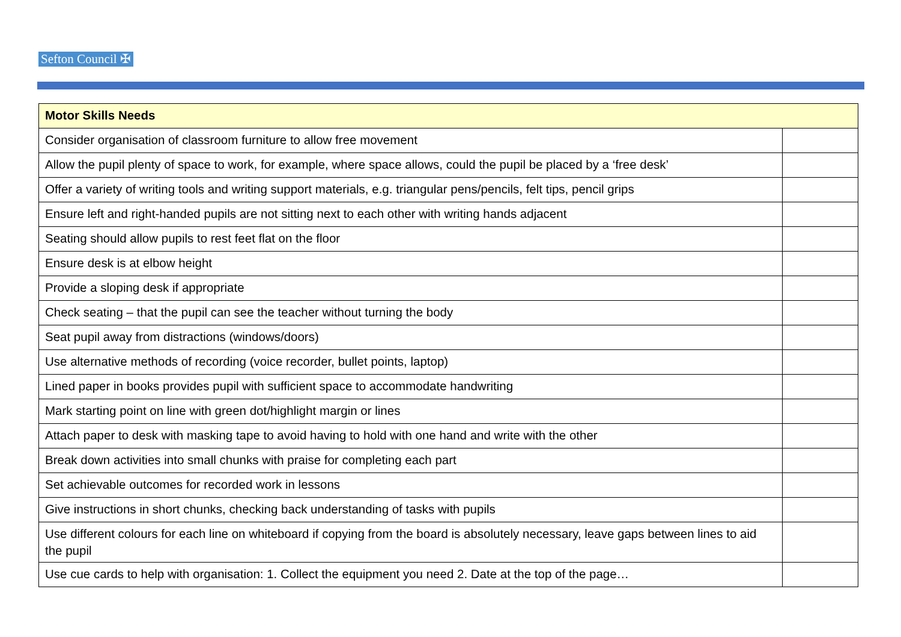Sefton Council ✠
| Motor Skills Needs | |
| --- | --- |
| Consider organisation of classroom furniture to allow free movement | |
| Allow the pupil plenty of space to work, for example, where space allows, could the pupil be placed by a ‘free desk’ | |
| Offer a variety of writing tools and writing support materials, e.g. triangular pens/pencils, felt tips, pencil grips | |
| Ensure left and right-handed pupils are not sitting next to each other with writing hands adjacent | |
| Seating should allow pupils to rest feet flat on the floor | |
| Ensure desk is at elbow height | |
| Provide a sloping desk if appropriate | |
| Check seating – that the pupil can see the teacher without turning the body | |
| Seat pupil away from distractions (windows/doors) | |
| Use alternative methods of recording (voice recorder, bullet points, laptop) | |
| Lined paper in books provides pupil with sufficient space to accommodate handwriting | |
| Mark starting point on line with green dot/highlight margin or lines | |
| Attach paper to desk with masking tape to avoid having to hold with one hand and write with the other | |
| Break down activities into small chunks with praise for completing each part | |
| Set achievable outcomes for recorded work in lessons | |
| Give instructions in short chunks, checking back understanding of tasks with pupils | |
| Use different colours for each line on whiteboard if copying from the board is absolutely necessary, leave gaps between lines to aid the pupil | |
| Use cue cards to help with organisation: 1. Collect the equipment you need 2. Date at the top of the page… | |